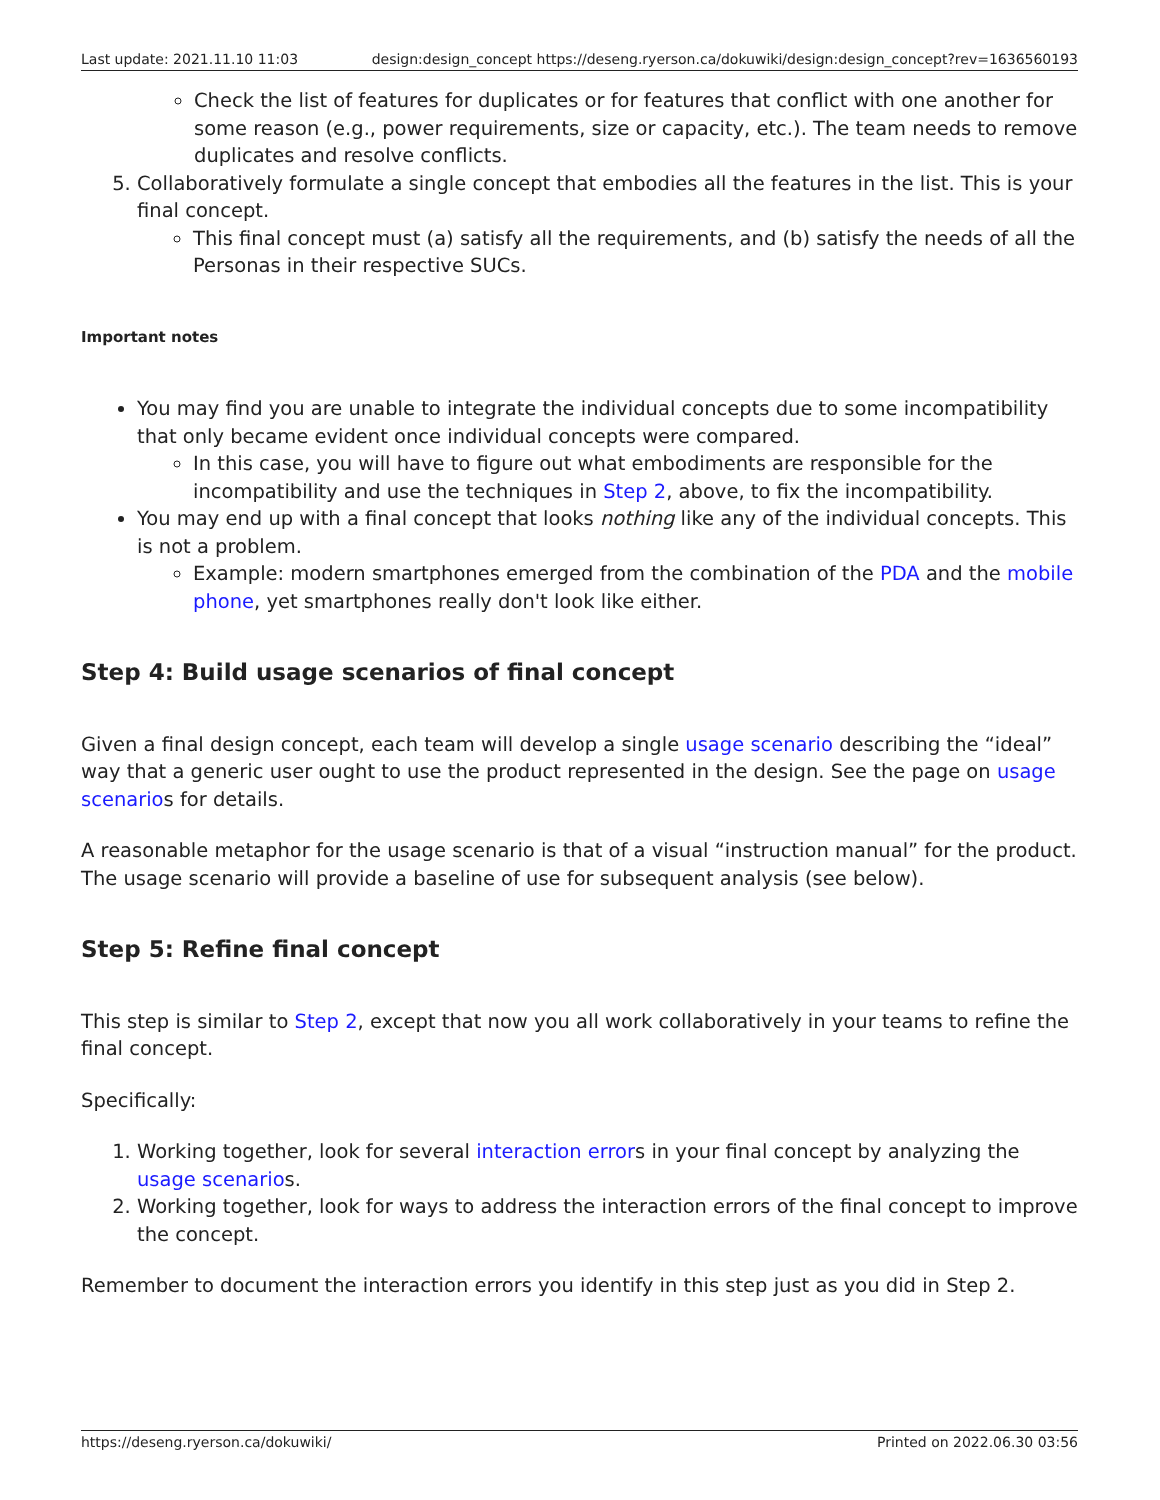Last update: 2021.11.10 11:03 design:design_concept https://deseng.ryerson.ca/dokuwiki/design:design_concept?rev=1636560193
Check the list of features for duplicates or for features that conflict with one another for some reason (e.g., power requirements, size or capacity, etc.). The team needs to remove duplicates and resolve conflicts.
5. Collaboratively formulate a single concept that embodies all the features in the list. This is your final concept.
This final concept must (a) satisfy all the requirements, and (b) satisfy the needs of all the Personas in their respective SUCs.
Important notes
You may find you are unable to integrate the individual concepts due to some incompatibility that only became evident once individual concepts were compared.
In this case, you will have to figure out what embodiments are responsible for the incompatibility and use the techniques in Step 2, above, to fix the incompatibility.
You may end up with a final concept that looks nothing like any of the individual concepts. This is not a problem.
Example: modern smartphones emerged from the combination of the PDA and the mobile phone, yet smartphones really don't look like either.
Step 4: Build usage scenarios of final concept
Given a final design concept, each team will develop a single usage scenario describing the “ideal” way that a generic user ought to use the product represented in the design. See the page on usage scenarios for details.
A reasonable metaphor for the usage scenario is that of a visual “instruction manual” for the product. The usage scenario will provide a baseline of use for subsequent analysis (see below).
Step 5: Refine final concept
This step is similar to Step 2, except that now you all work collaboratively in your teams to refine the final concept.
Specifically:
1. Working together, look for several interaction errors in your final concept by analyzing the usage scenarios.
2. Working together, look for ways to address the interaction errors of the final concept to improve the concept.
Remember to document the interaction errors you identify in this step just as you did in Step 2.
https://deseng.ryerson.ca/dokuwiki/ Printed on 2022.06.30 03:56